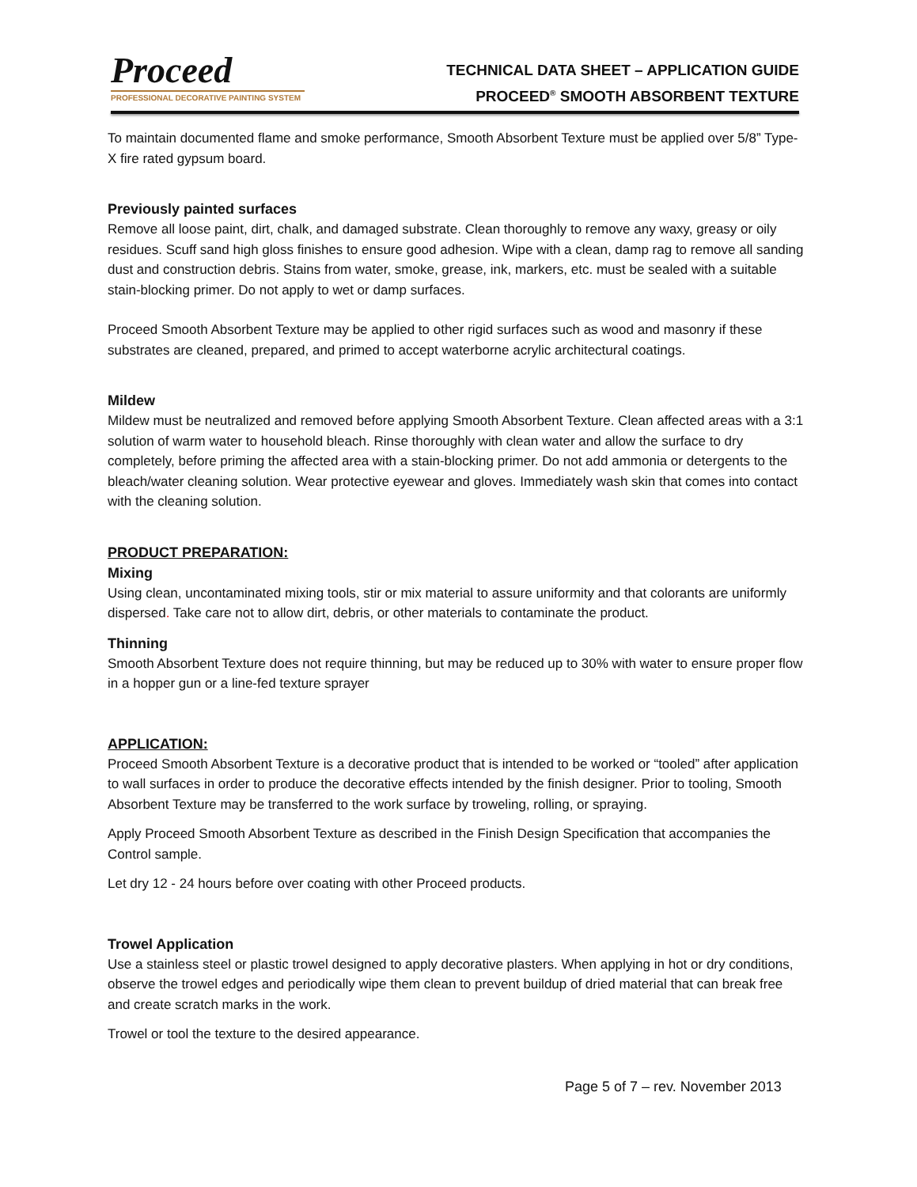Proceed
PROFESSIONAL DECORATIVE PAINTING SYSTEM
TECHNICAL DATA SHEET – APPLICATION GUIDE
PROCEED<sup>®</sup> SMOOTH ABSORBENT TEXTURE
To maintain documented flame and smoke performance, Smooth Absorbent Texture must be applied over 5/8” Type-X fire rated gypsum board.
Previously painted surfaces
Remove all loose paint, dirt, chalk, and damaged substrate. Clean thoroughly to remove any waxy, greasy or oily residues. Scuff sand high gloss finishes to ensure good adhesion. Wipe with a clean, damp rag to remove all sanding dust and construction debris. Stains from water, smoke, grease, ink, markers, etc. must be sealed with a suitable stain-blocking primer. Do not apply to wet or damp surfaces.
Proceed Smooth Absorbent Texture may be applied to other rigid surfaces such as wood and masonry if these substrates are cleaned, prepared, and primed to accept waterborne acrylic architectural coatings.
Mildew
Mildew must be neutralized and removed before applying Smooth Absorbent Texture. Clean affected areas with a 3:1 solution of warm water to household bleach. Rinse thoroughly with clean water and allow the surface to dry completely, before priming the affected area with a stain-blocking primer. Do not add ammonia or detergents to the bleach/water cleaning solution. Wear protective eyewear and gloves. Immediately wash skin that comes into contact with the cleaning solution.
PRODUCT PREPARATION:
Mixing
Using clean, uncontaminated mixing tools, stir or mix material to assure uniformity and that colorants are uniformly dispersed. Take care not to allow dirt, debris, or other materials to contaminate the product.
Thinning
Smooth Absorbent Texture does not require thinning, but may be reduced up to 30% with water to ensure proper flow in a hopper gun or a line-fed texture sprayer
APPLICATION:
Proceed Smooth Absorbent Texture is a decorative product that is intended to be worked or “tooled” after application to wall surfaces in order to produce the decorative effects intended by the finish designer. Prior to tooling, Smooth Absorbent Texture may be transferred to the work surface by troweling, rolling, or spraying.
Apply Proceed Smooth Absorbent Texture as described in the Finish Design Specification that accompanies the Control sample.
Let dry 12 - 24 hours before over coating with other Proceed products.
Trowel Application
Use a stainless steel or plastic trowel designed to apply decorative plasters. When applying in hot or dry conditions, observe the trowel edges and periodically wipe them clean to prevent buildup of dried material that can break free and create scratch marks in the work.
Trowel or tool the texture to the desired appearance.
Page 5 of 7 – rev. November 2013